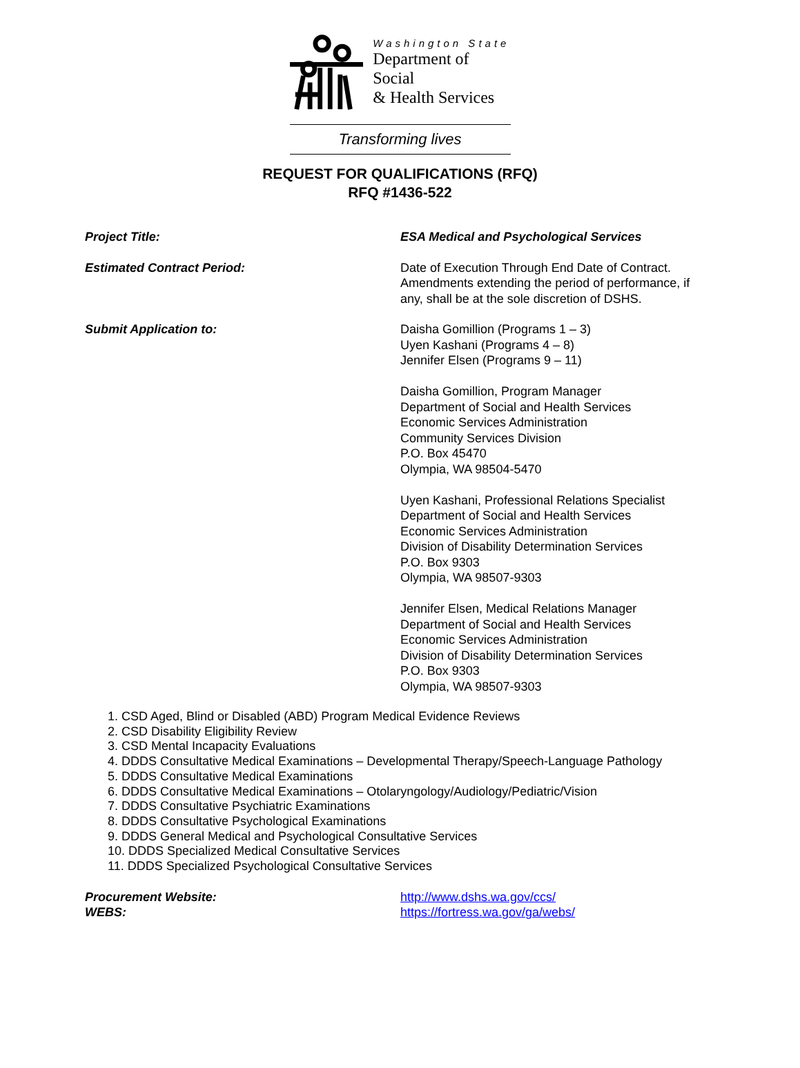Washington State
Department of Social
& Health Services
Transforming lives
REQUEST FOR QUALIFICATIONS (RFQ)
RFQ #1436-522
Project Title: ESA Medical and Psychological Services
Estimated Contract Period: Date of Execution Through End Date of Contract. Amendments extending the period of performance, if any, shall be at the sole discretion of DSHS.
Submit Application to: Daisha Gomillion (Programs 1 – 3)
Uyen Kashani (Programs 4 – 8)
Jennifer Elsen (Programs 9 – 11)
Daisha Gomillion, Program Manager
Department of Social and Health Services
Economic Services Administration
Community Services Division
P.O. Box 45470
Olympia, WA 98504-5470
Uyen Kashani, Professional Relations Specialist
Department of Social and Health Services
Economic Services Administration
Division of Disability Determination Services
P.O. Box 9303
Olympia, WA 98507-9303
Jennifer Elsen, Medical Relations Manager
Department of Social and Health Services
Economic Services Administration
Division of Disability Determination Services
P.O. Box 9303
Olympia, WA 98507-9303
1. CSD Aged, Blind or Disabled (ABD) Program Medical Evidence Reviews
2. CSD Disability Eligibility Review
3. CSD Mental Incapacity Evaluations
4. DDDS Consultative Medical Examinations – Developmental Therapy/Speech-Language Pathology
5. DDDS Consultative Medical Examinations
6. DDDS Consultative Medical Examinations – Otolaryngology/Audiology/Pediatric/Vision
7. DDDS Consultative Psychiatric Examinations
8. DDDS Consultative Psychological Examinations
9. DDDS General Medical and Psychological Consultative Services
10. DDDS Specialized Medical Consultative Services
11. DDDS Specialized Psychological Consultative Services
Procurement Website: http://www.dshs.wa.gov/ccs/
WEBS: https://fortress.wa.gov/ga/webs/